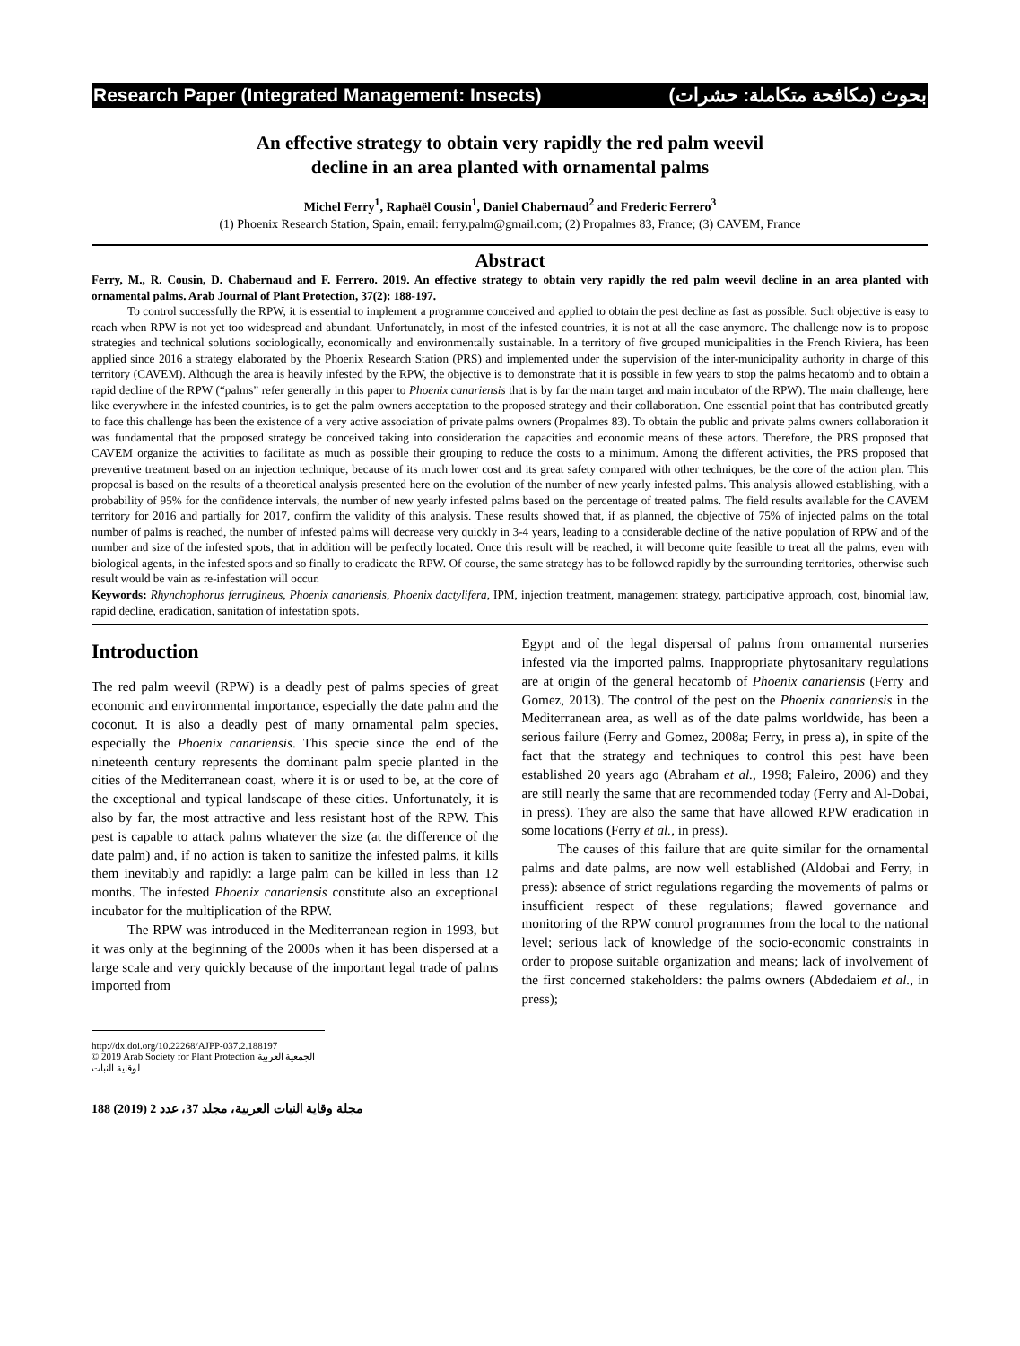Research Paper (Integrated Management: Insects) بحوث (مكافحة متكاملة: حشرات)
An effective strategy to obtain very rapidly the red palm weevil
decline in an area planted with ornamental palms
Michel Ferry<sup>1</sup>, Raphaël Cousin<sup>1</sup>, Daniel Chabernaud<sup>2</sup> and Frederic Ferrero<sup>3</sup>
(1) Phoenix Research Station, Spain, email: ferry.palm@gmail.com; (2) Propalmes 83, France; (3) CAVEM, France
Abstract
Ferry, M., R. Cousin, D. Chabernaud and F. Ferrero. 2019. An effective strategy to obtain very rapidly the red palm weevil decline in an area planted with ornamental palms. Arab Journal of Plant Protection, 37(2): 188-197.
To control successfully the RPW, it is essential to implement a programme conceived and applied to obtain the pest decline as fast as possible. Such objective is easy to reach when RPW is not yet too widespread and abundant. Unfortunately, in most of the infested countries, it is not at all the case anymore. The challenge now is to propose strategies and technical solutions sociologically, economically and environmentally sustainable. In a territory of five grouped municipalities in the French Riviera, has been applied since 2016 a strategy elaborated by the Phoenix Research Station (PRS) and implemented under the supervision of the inter-municipality authority in charge of this territory (CAVEM). Although the area is heavily infested by the RPW, the objective is to demonstrate that it is possible in few years to stop the palms hecatomb and to obtain a rapid decline of the RPW (“palms” refer generally in this paper to Phoenix canariensis that is by far the main target and main incubator of the RPW). The main challenge, here like everywhere in the infested countries, is to get the palm owners acceptation to the proposed strategy and their collaboration. One essential point that has contributed greatly to face this challenge has been the existence of a very active association of private palms owners (Propalmes 83). To obtain the public and private palms owners collaboration it was fundamental that the proposed strategy be conceived taking into consideration the capacities and economic means of these actors. Therefore, the PRS proposed that CAVEM organize the activities to facilitate as much as possible their grouping to reduce the costs to a minimum. Among the different activities, the PRS proposed that preventive treatment based on an injection technique, because of its much lower cost and its great safety compared with other techniques, be the core of the action plan. This proposal is based on the results of a theoretical analysis presented here on the evolution of the number of new yearly infested palms. This analysis allowed establishing, with a probability of 95% for the confidence intervals, the number of new yearly infested palms based on the percentage of treated palms. The field results available for the CAVEM territory for 2016 and partially for 2017, confirm the validity of this analysis. These results showed that, if as planned, the objective of 75% of injected palms on the total number of palms is reached, the number of infested palms will decrease very quickly in 3-4 years, leading to a considerable decline of the native population of RPW and of the number and size of the infested spots, that in addition will be perfectly located. Once this result will be reached, it will become quite feasible to treat all the palms, even with biological agents, in the infested spots and so finally to eradicate the RPW. Of course, the same strategy has to be followed rapidly by the surrounding territories, otherwise such result would be vain as re-infestation will occur.
Keywords: Rhynchophorus ferrugineus, Phoenix canariensis, Phoenix dactylifera, IPM, injection treatment, management strategy, participative approach, cost, binomial law, rapid decline, eradication, sanitation of infestation spots.
Introduction
The red palm weevil (RPW) is a deadly pest of palms species of great economic and environmental importance, especially the date palm and the coconut. It is also a deadly pest of many ornamental palm species, especially the Phoenix canariensis. This specie since the end of the nineteenth century represents the dominant palm specie planted in the cities of the Mediterranean coast, where it is or used to be, at the core of the exceptional and typical landscape of these cities. Unfortunately, it is also by far, the most attractive and less resistant host of the RPW. This pest is capable to attack palms whatever the size (at the difference of the date palm) and, if no action is taken to sanitize the infested palms, it kills them inevitably and rapidly: a large palm can be killed in less than 12 months. The infested Phoenix canariensis constitute also an exceptional incubator for the multiplication of the RPW.
The RPW was introduced in the Mediterranean region in 1993, but it was only at the beginning of the 2000s when it has been dispersed at a large scale and very quickly because of the important legal trade of palms imported from
Egypt and of the legal dispersal of palms from ornamental nurseries infested via the imported palms. Inappropriate phytosanitary regulations are at origin of the general hecatomb of Phoenix canariensis (Ferry and Gomez, 2013). The control of the pest on the Phoenix canariensis in the Mediterranean area, as well as of the date palms worldwide, has been a serious failure (Ferry and Gomez, 2008a; Ferry, in press a), in spite of the fact that the strategy and techniques to control this pest have been established 20 years ago (Abraham et al., 1998; Faleiro, 2006) and they are still nearly the same that are recommended today (Ferry and Al-Dobai, in press). They are also the same that have allowed RPW eradication in some locations (Ferry et al., in press).
The causes of this failure that are quite similar for the ornamental palms and date palms, are now well established (Aldobai and Ferry, in press): absence of strict regulations regarding the movements of palms or insufficient respect of these regulations; flawed governance and monitoring of the RPW control programmes from the local to the national level; serious lack of knowledge of the socio-economic constraints in order to propose suitable organization and means; lack of involvement of the first concerned stakeholders: the palms owners (Abdedaiem et al., in press);
http://dx.doi.org/10.22268/AJPP-037.2.188197
© 2019 Arab Society for Plant Protection الجمعية العربية لوقاية النبات
188 (2019) 2 مجلة وقاية النبات العربية، مجلد 37، عدد